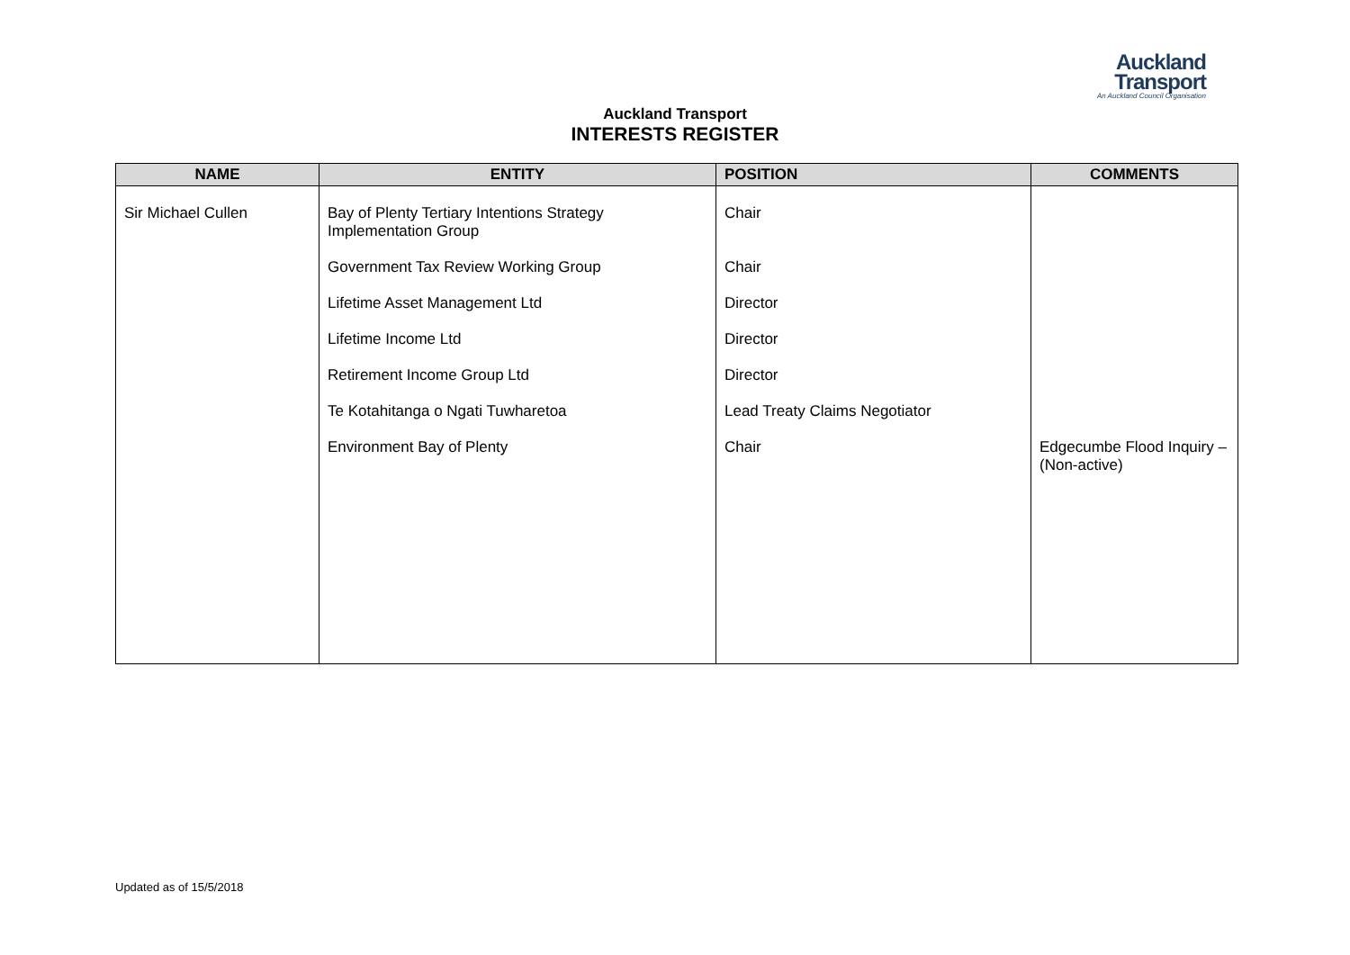Auckland
Transport
An Auckland Council Organisation
Auckland Transport
INTERESTS REGISTER
| NAME | ENTITY | POSITION | COMMENTS |
| --- | --- | --- | --- |
| Sir Michael Cullen | Bay of Plenty Tertiary Intentions Strategy Implementation Group | Chair | |
| | Government Tax Review Working Group | Chair | |
| | Lifetime Asset Management Ltd | Director | |
| | Lifetime Income Ltd | Director | |
| | Retirement Income Group Ltd | Director | |
| | Te Kotahitanga o Ngati Tuwharetoa | Lead Treaty Claims Negotiator | |
| | Environment Bay of Plenty | Chair | Edgecumbe Flood Inquiry – (Non-active) |
Updated as of 15/5/2018